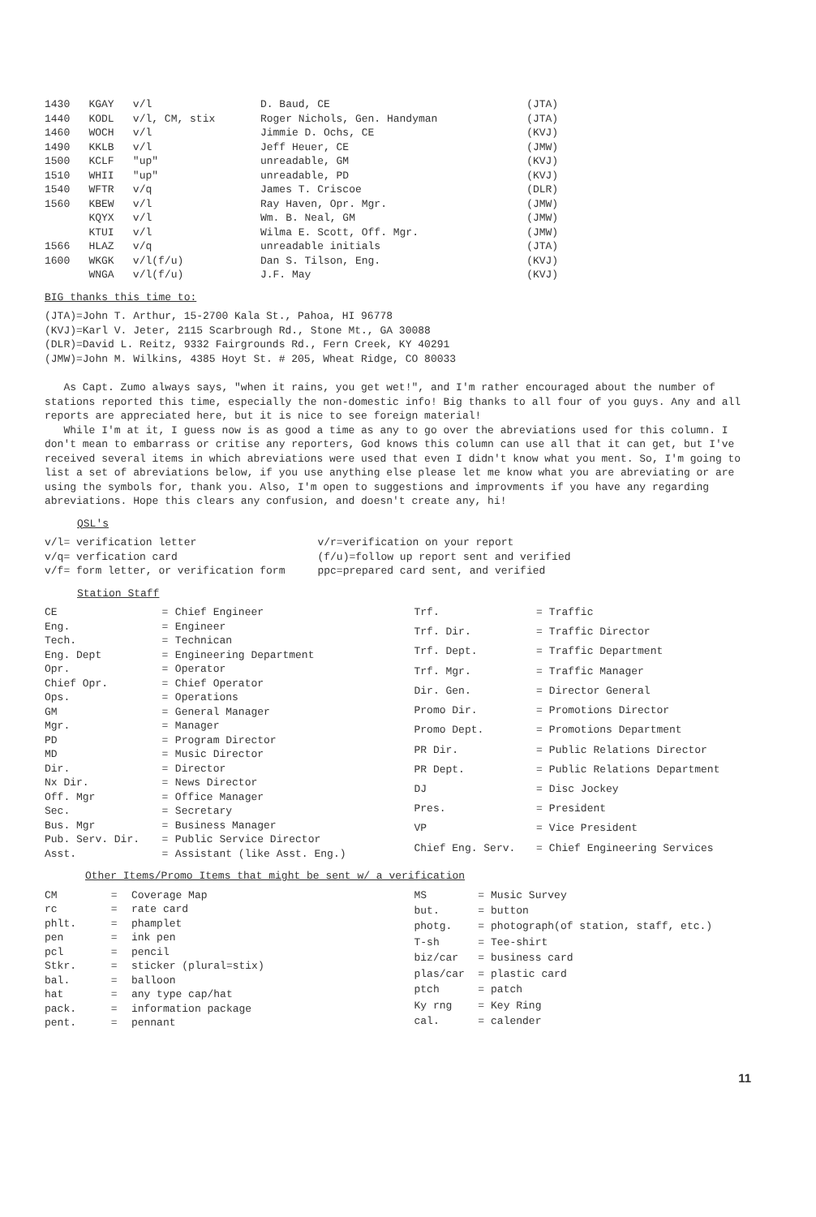| 1430 | KGAY | v/l | D. Baud, CE | (JTA) |
| 1440 | KODL | v/l, CM, stix | Roger Nichols, Gen. Handyman | (JTA) |
| 1460 | WOCH | v/l | Jimmie D. Ochs, CE | (KVJ) |
| 1490 | KKLB | v/l | Jeff Heuer, CE | (JMW) |
| 1500 | KCLF | "up" | unreadable, GM | (KVJ) |
| 1510 | WHII | "up" | unreadable, PD | (KVJ) |
| 1540 | WFTR | v/q | James T. Criscoe | (DLR) |
| 1560 | KBEW | v/l | Ray Haven, Opr. Mgr. | (JMW) |
| | KQYX | v/l | Wm. B. Neal, GM | (JMW) |
| | KTUI | v/l | Wilma E. Scott, Off. Mgr. | (JMW) |
| 1566 | HLAZ | v/q | unreadable initials | (JTA) |
| 1600 | WKGK | v/l(f/u) | Dan S. Tilson, Eng. | (KVJ) |
| | WNGA | v/l(f/u) | J.F. May | (KVJ) |
BIG thanks this time to:
(JTA)=John T. Arthur, 15-2700 Kala St., Pahoa, HI 96778
(KVJ)=Karl V. Jeter, 2115 Scarbrough Rd., Stone Mt., GA 30088
(DLR)=David L. Reitz, 9332 Fairgrounds Rd., Fern Creek, KY 40291
(JMW)=John M. Wilkins, 4385 Hoyt St. # 205, Wheat Ridge, CO 80033
As Capt. Zumo always says, "when it rains, you get wet!", and I'm rather encouraged about the number of stations reported this time, especially the non-domestic info! Big thanks to all four of you guys. Any and all reports are appreciated here, but it is nice to see foreign material!
While I'm at it, I guess now is as good a time as any to go over the abreviations used for this column. I don't mean to embarrass or critise any reporters, God knows this column can use all that it can get, but I've received several items in which abreviations were used that even I didn't know what you ment. So, I'm going to list a set of abreviations below, if you use anything else please let me know what you are abreviating or are using the symbols for, thank you. Also, I'm open to suggestions and improvments if you have any regarding abreviations. Hope this clears any confusion, and doesn't create any, hi!
QSL's
v/l= verification letter
v/q= verfication card
v/f= form letter, or verification form
v/r=verification on your report
(f/u)=follow up report sent and verified
ppc=prepared card sent, and verified
Station Staff
| CE | = | Chief Engineer |
| Eng. | = | Engineer |
| Tech. | = | Technican |
| Eng. Dept | = | Engineering Department |
| Opr. | = | Operator |
| Chief Opr. | = | Chief Operator |
| Ops. | = | Operations |
| GM | = | General Manager |
| Mgr. | = | Manager |
| PD | = | Program Director |
| MD | = | Music Director |
| Dir. | = | Director |
| Nx Dir. | = | News Director |
| Off. Mgr | = | Office Manager |
| Sec. | = | Secretary |
| Bus. Mgr | = | Business Manager |
| Pub. Serv. Dir. | = | Public Service Director |
| Asst. | = | Assistant (like Asst. Eng.) |
| Trf. | = | Traffic |
| Trf. Dir. | = | Traffic Director |
| Trf. Dept. | = | Traffic Department |
| Trf. Mgr. | = | Traffic Manager |
| Dir. Gen. | = | Director General |
| Promo Dir. | = | Promotions Director |
| Promo Dept. | = | Promotions Department |
| PR Dir. | = | Public Relations Director |
| PR Dept. | = | Public Relations Department |
| DJ | = | Disc Jockey |
| Pres. | = | President |
| VP | = | Vice President |
| Chief Eng. Serv. | = | Chief Engineering Services |
Other Items/Promo Items that might be sent w/ a verification
| CM | = | Coverage Map |
| rc | = | rate card |
| phlt. | = | phamplet |
| pen | = | ink pen |
| pcl | = | pencil |
| Stkr. | = | sticker (plural=stix) |
| bal. | = | balloon |
| hat | = | any type cap/hat |
| pack. | = | information package |
| pent. | = | pennant |
| MS | = | Music Survey |
| but. | = | button |
| photg. | = | photograph(of station, staff, etc.) |
| T-sh | = | Tee-shirt |
| biz/car | = | business card |
| plas/car | = | plastic card |
| ptch | = | patch |
| Ky rng | = | Key Ring |
| cal. | = | calender |
11